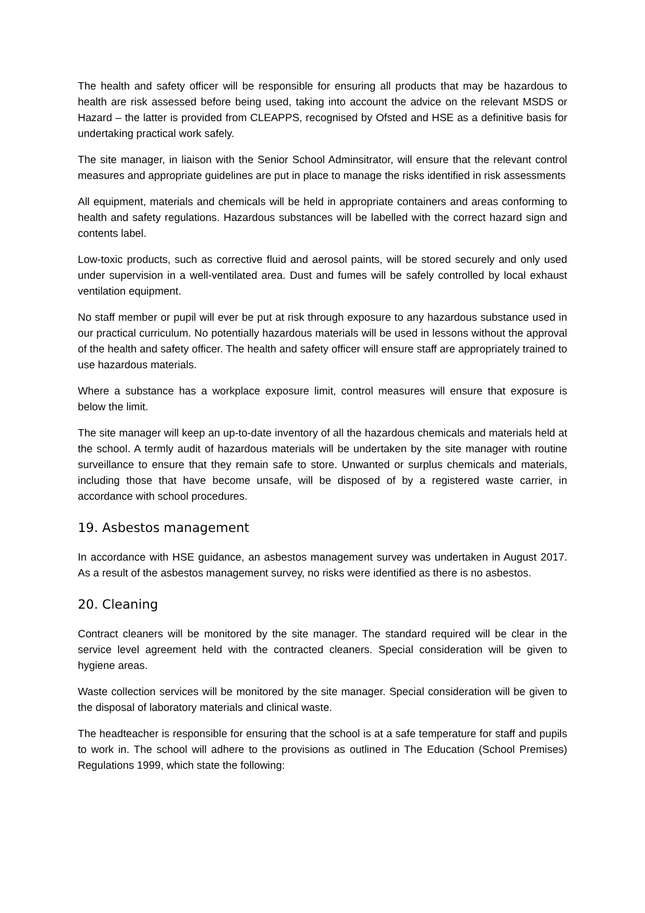The health and safety officer will be responsible for ensuring all products that may be hazardous to health are risk assessed before being used, taking into account the advice on the relevant MSDS or Hazard – the latter is provided from CLEAPPS, recognised by Ofsted and HSE as a definitive basis for undertaking practical work safely.
The site manager, in liaison with the Senior School Adminsitrator, will ensure that the relevant control measures and appropriate guidelines are put in place to manage the risks identified in risk assessments
All equipment, materials and chemicals will be held in appropriate containers and areas conforming to health and safety regulations. Hazardous substances will be labelled with the correct hazard sign and contents label.
Low-toxic products, such as corrective fluid and aerosol paints, will be stored securely and only used under supervision in a well-ventilated area. Dust and fumes will be safely controlled by local exhaust ventilation equipment.
No staff member or pupil will ever be put at risk through exposure to any hazardous substance used in our practical curriculum. No potentially hazardous materials will be used in lessons without the approval of the health and safety officer. The health and safety officer will ensure staff are appropriately trained to use hazardous materials.
Where a substance has a workplace exposure limit, control measures will ensure that exposure is below the limit.
The site manager will keep an up-to-date inventory of all the hazardous chemicals and materials held at the school. A termly audit of hazardous materials will be undertaken by the site manager with routine surveillance to ensure that they remain safe to store. Unwanted or surplus chemicals and materials, including those that have become unsafe, will be disposed of by a registered waste carrier, in accordance with school procedures.
19. Asbestos management
In accordance with HSE guidance, an asbestos management survey was undertaken in August 2017. As a result of the asbestos management survey, no risks were identified as there is no asbestos.
20. Cleaning
Contract cleaners will be monitored by the site manager. The standard required will be clear in the service level agreement held with the contracted cleaners. Special consideration will be given to hygiene areas.
Waste collection services will be monitored by the site manager. Special consideration will be given to the disposal of laboratory materials and clinical waste.
The headteacher is responsible for ensuring that the school is at a safe temperature for staff and pupils to work in. The school will adhere to the provisions as outlined in The Education (School Premises) Regulations 1999, which state the following: